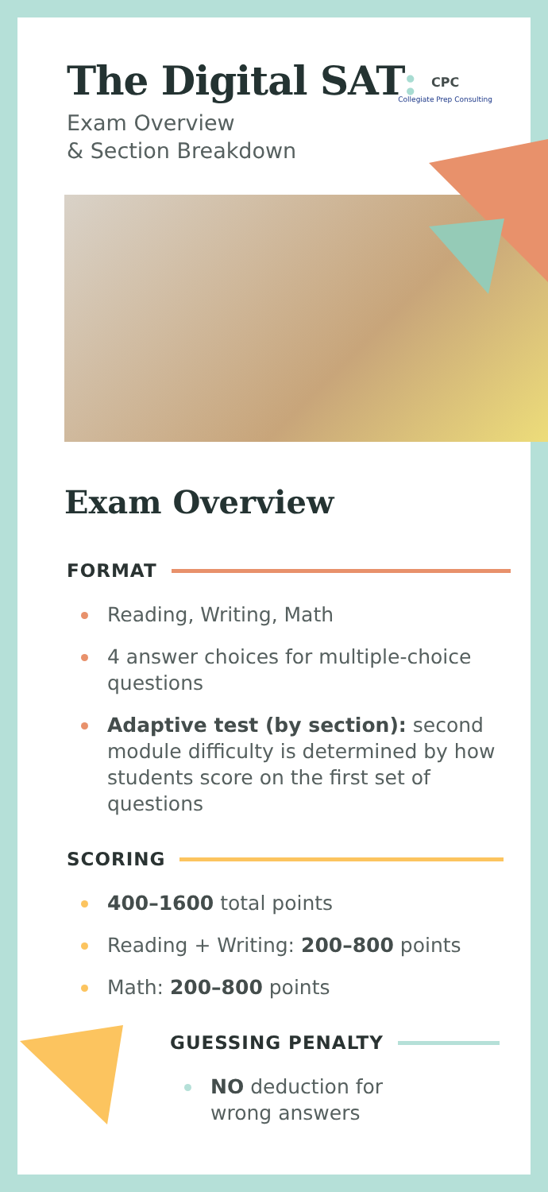The Digital SAT:
Exam Overview
& Section Breakdown
CPC
Collegiate Prep Consulting
Exam Overview
FORMAT
Reading, Writing, Math
4 answer choices for multiple-choice questions
Adaptive test (by section): second module difficulty is determined by how students score on the first set of questions
SCORING
400–1600 total points
Reading + Writing: 200–800 points
Math: 200–800 points
GUESSING PENALTY
NO deduction for wrong answers